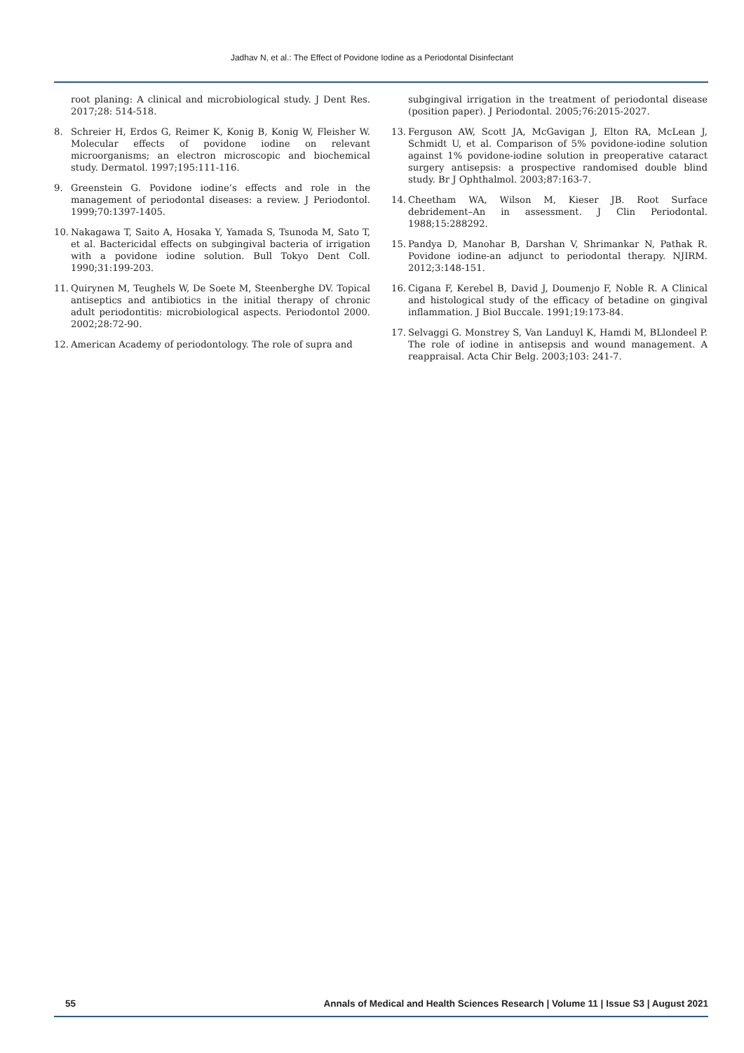Jadhav N, et al.: The Effect of Povidone Iodine as a Periodontal Disinfectant
root planing: A clinical and microbiological study. J Dent Res. 2017;28: 514-518.
8. Schreier H, Erdos G, Reimer K, Konig B, Konig W, Fleisher W. Molecular effects of povidone iodine on relevant microorganisms; an electron microscopic and biochemical study. Dermatol. 1997;195:111-116.
9. Greenstein G. Povidone iodine’s effects and role in the management of periodontal diseases: a review. J Periodontol. 1999;70:1397-1405.
10. Nakagawa T, Saito A, Hosaka Y, Yamada S, Tsunoda M, Sato T, et al. Bactericidal effects on subgingival bacteria of irrigation with a povidone iodine solution. Bull Tokyo Dent Coll. 1990;31:199-203.
11. Quirynen M, Teughels W, De Soete M, Steenberghe DV. Topical antiseptics and antibiotics in the initial therapy of chronic adult periodontitis: microbiological aspects. Periodontol 2000. 2002;28:72-90.
12. American Academy of periodontology. The role of supra and
subgingival irrigation in the treatment of periodontal disease (position paper). J Periodontal. 2005;76:2015-2027.
13. Ferguson AW, Scott JA, McGavigan J, Elton RA, McLean J, Schmidt U, et al. Comparison of 5% povidone-iodine solution against 1% povidone-iodine solution in preoperative cataract surgery antisepsis: a prospective randomised double blind study. Br J Ophthalmol. 2003;87:163-7.
14. Cheetham WA, Wilson M, Kieser JB. Root Surface debridement–An in assessment. J Clin Periodontal. 1988;15:288292.
15. Pandya D, Manohar B, Darshan V, Shrimankar N, Pathak R. Povidone iodine-an adjunct to periodontal therapy. NJIRM. 2012;3:148-151.
16. Cigana F, Kerebel B, David J, Doumenjo F, Noble R. A Clinical and histological study of the efficacy of betadine on gingival inflammation. J Biol Buccale. 1991;19:173-84.
17. Selvaggi G. Monstrey S, Van Landuyl K, Hamdi M, BLlondeel P. The role of iodine in antisepsis and wound management. A reappraisal. Acta Chir Belg. 2003;103: 241-7.
55 Annals of Medical and Health Sciences Research | Volume 11 | Issue S3 | August 2021